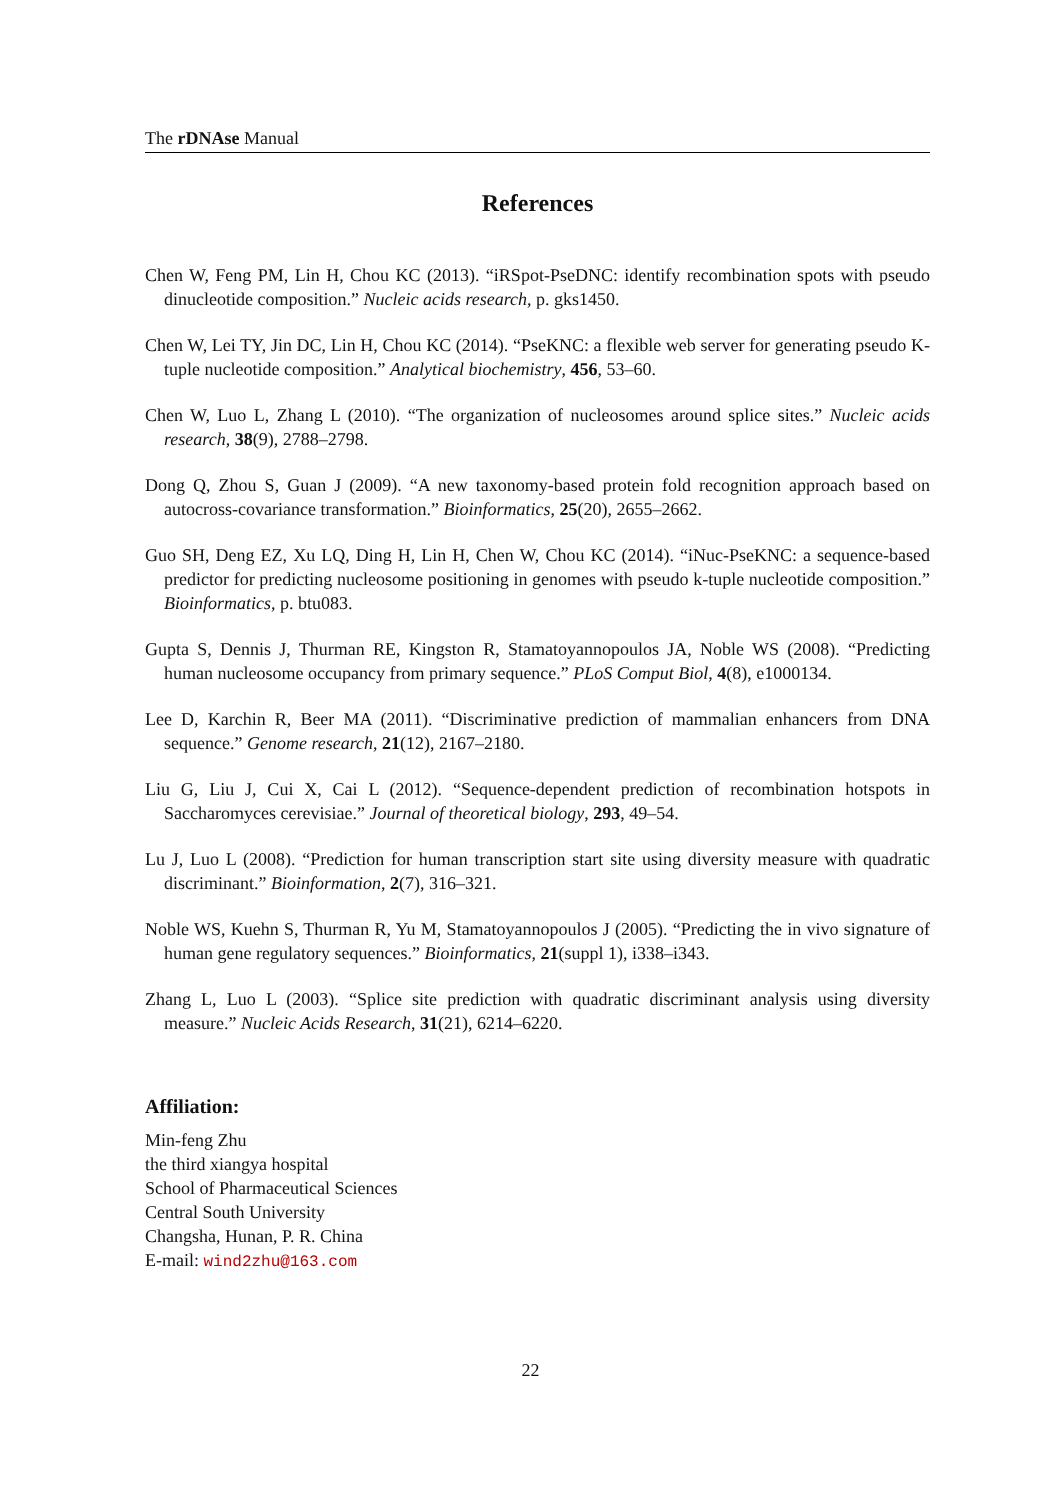The rDNAse Manual
References
Chen W, Feng PM, Lin H, Chou KC (2013). “iRSpot-PseDNC: identify recombination spots with pseudo dinucleotide composition.” Nucleic acids research, p. gks1450.
Chen W, Lei TY, Jin DC, Lin H, Chou KC (2014). “PseKNC: a flexible web server for generating pseudo K-tuple nucleotide composition.” Analytical biochemistry, 456, 53–60.
Chen W, Luo L, Zhang L (2010). “The organization of nucleosomes around splice sites.” Nucleic acids research, 38(9), 2788–2798.
Dong Q, Zhou S, Guan J (2009). “A new taxonomy-based protein fold recognition approach based on autocross-covariance transformation.” Bioinformatics, 25(20), 2655–2662.
Guo SH, Deng EZ, Xu LQ, Ding H, Lin H, Chen W, Chou KC (2014). “iNuc-PseKNC: a sequence-based predictor for predicting nucleosome positioning in genomes with pseudo k-tuple nucleotide composition.” Bioinformatics, p. btu083.
Gupta S, Dennis J, Thurman RE, Kingston R, Stamatoyannopoulos JA, Noble WS (2008). “Predicting human nucleosome occupancy from primary sequence.” PLoS Comput Biol, 4(8), e1000134.
Lee D, Karchin R, Beer MA (2011). “Discriminative prediction of mammalian enhancers from DNA sequence.” Genome research, 21(12), 2167–2180.
Liu G, Liu J, Cui X, Cai L (2012). “Sequence-dependent prediction of recombination hotspots in Saccharomyces cerevisiae.” Journal of theoretical biology, 293, 49–54.
Lu J, Luo L (2008). “Prediction for human transcription start site using diversity measure with quadratic discriminant.” Bioinformation, 2(7), 316–321.
Noble WS, Kuehn S, Thurman R, Yu M, Stamatoyannopoulos J (2005). “Predicting the in vivo signature of human gene regulatory sequences.” Bioinformatics, 21(suppl 1), i338–i343.
Zhang L, Luo L (2003). “Splice site prediction with quadratic discriminant analysis using diversity measure.” Nucleic Acids Research, 31(21), 6214–6220.
Affiliation:
Min-feng Zhu
the third xiangya hospital
School of Pharmaceutical Sciences
Central South University
Changsha, Hunan, P. R. China
E-mail: wind2zhu@163.com
22